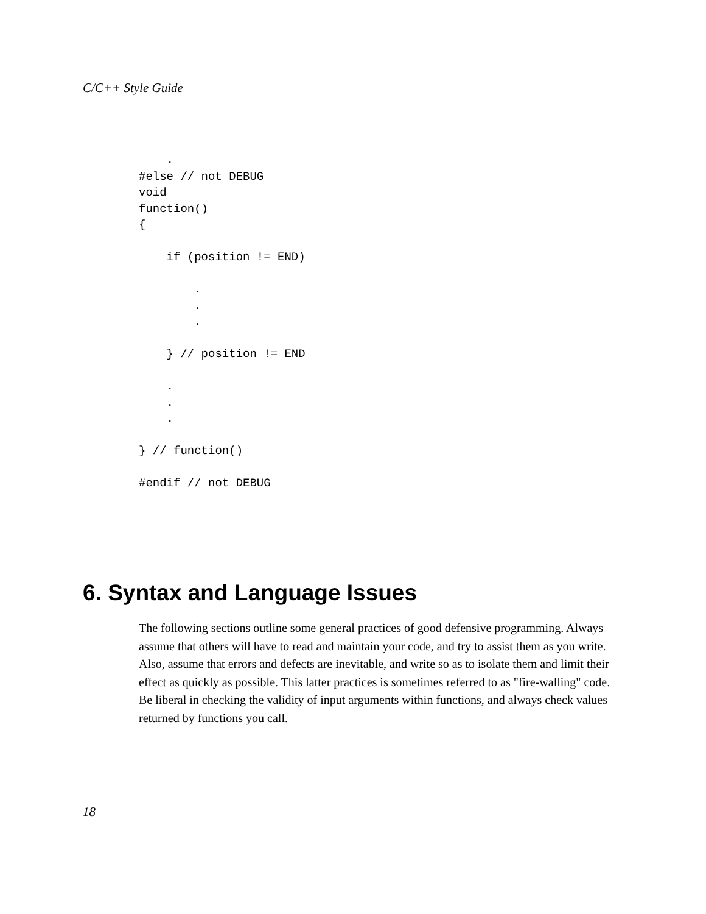C/C++ Style Guide
    .
#else // not DEBUG
void
function()
{

    if (position != END)

        .
        .
        .

    } // position != END

    .
    .
    .

} // function()

#endif // not DEBUG
6. Syntax and Language Issues
The following sections outline some general practices of good defensive programming. Always assume that others will have to read and maintain your code, and try to assist them as you write. Also, assume that errors and defects are inevitable, and write so as to isolate them and limit their effect as quickly as possible. This latter practices is sometimes referred to as "fire-walling" code. Be liberal in checking the validity of input arguments within functions, and always check values returned by functions you call.
18